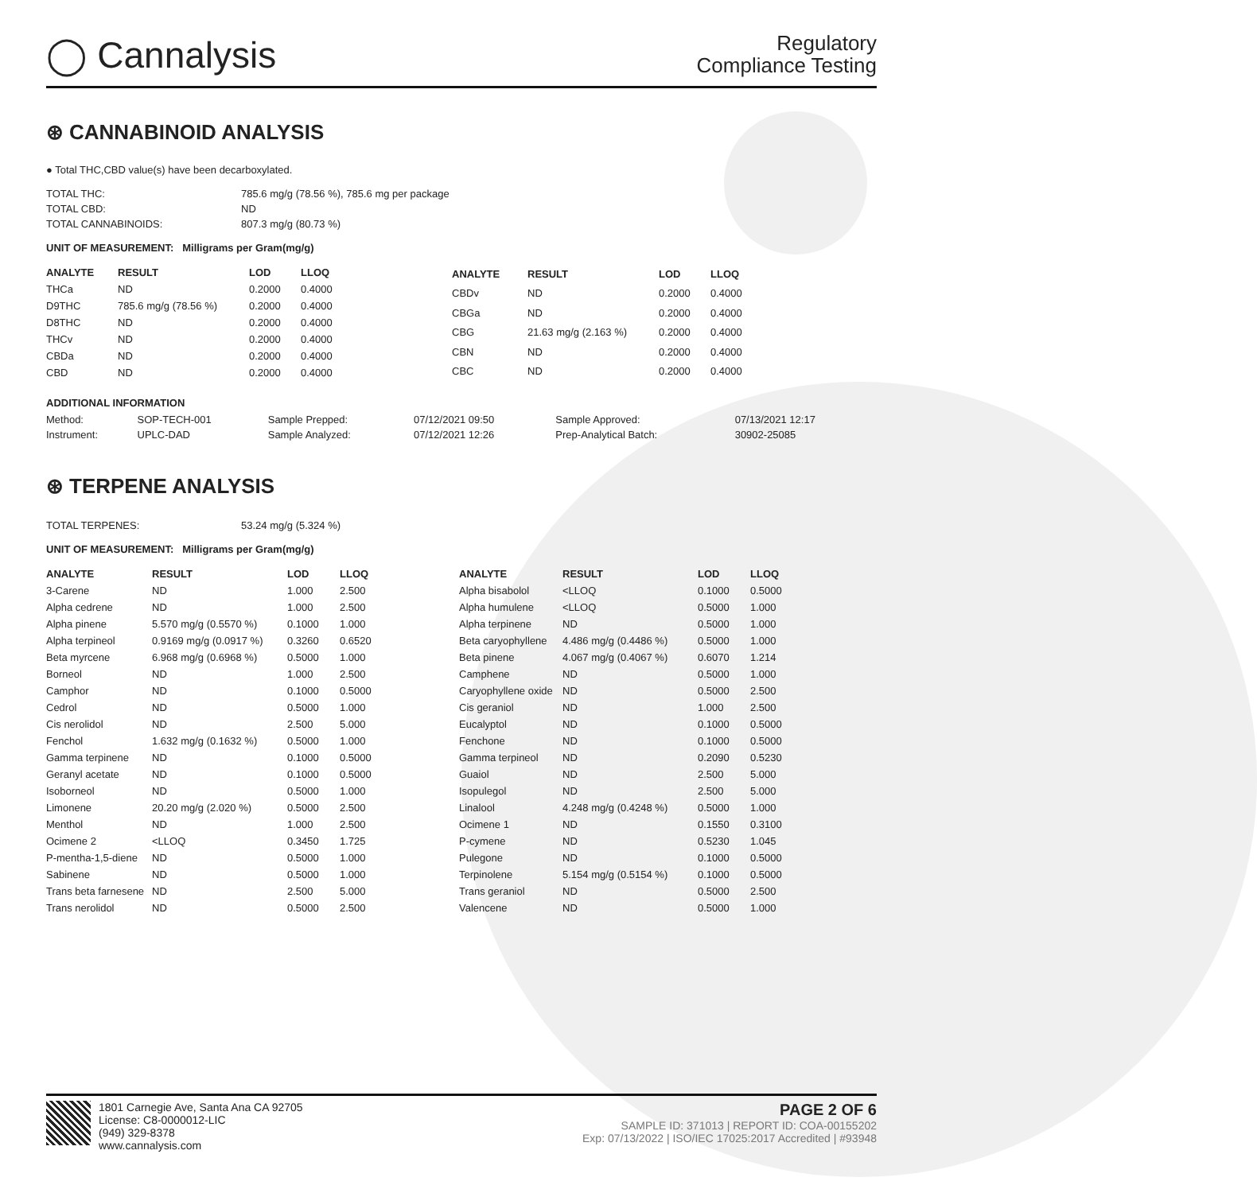◯ Cannalysis
Regulatory
Compliance Testing
⊛ CANNABINOID ANALYSIS
● Total THC,CBD value(s) have been decarboxylated.
| TOTAL THC: | 785.6 mg/g (78.56 %), 785.6 mg per package |
| TOTAL CBD: | ND |
| TOTAL CANNABINOIDS: | 807.3 mg/g (80.73 %) |
UNIT OF MEASUREMENT: Milligrams per Gram(mg/g)
| ANALYTE | RESULT | LOD | LLOQ |
| --- | --- | --- | --- |
| THCa | ND | 0.2000 | 0.4000 |
| D9THC | 785.6 mg/g (78.56 %) | 0.2000 | 0.4000 |
| D8THC | ND | 0.2000 | 0.4000 |
| THCv | ND | 0.2000 | 0.4000 |
| CBDa | ND | 0.2000 | 0.4000 |
| CBD | ND | 0.2000 | 0.4000 |
| ANALYTE | RESULT | LOD | LLOQ |
| --- | --- | --- | --- |
| CBDv | ND | 0.2000 | 0.4000 |
| CBGa | ND | 0.2000 | 0.4000 |
| CBG | 21.63 mg/g (2.163 %) | 0.2000 | 0.4000 |
| CBN | ND | 0.2000 | 0.4000 |
| CBC | ND | 0.2000 | 0.4000 |
ADDITIONAL INFORMATION
| Method: | SOP-TECH-001 | Sample Prepped: | 07/12/2021 09:50 | Sample Approved: | 07/13/2021 12:17 |
| Instrument: | UPLC-DAD | Sample Analyzed: | 07/12/2021 12:26 | Prep-Analytical Batch: | 30902-25085 |
⊛ TERPENE ANALYSIS
| TOTAL TERPENES: | 53.24 mg/g (5.324 %) |
UNIT OF MEASUREMENT: Milligrams per Gram(mg/g)
| ANALYTE | RESULT | LOD | LLOQ |
| --- | --- | --- | --- |
| 3-Carene | ND | 1.000 | 2.500 |
| Alpha cedrene | ND | 1.000 | 2.500 |
| Alpha pinene | 5.570 mg/g (0.5570 %) | 0.1000 | 1.000 |
| Alpha terpineol | 0.9169 mg/g (0.0917 %) | 0.3260 | 0.6520 |
| Beta myrcene | 6.968 mg/g (0.6968 %) | 0.5000 | 1.000 |
| Borneol | ND | 1.000 | 2.500 |
| Camphor | ND | 0.1000 | 0.5000 |
| Cedrol | ND | 0.5000 | 1.000 |
| Cis nerolidol | ND | 2.500 | 5.000 |
| Fenchol | 1.632 mg/g (0.1632 %) | 0.5000 | 1.000 |
| Gamma terpinene | ND | 0.1000 | 0.5000 |
| Geranyl acetate | ND | 0.1000 | 0.5000 |
| Isoborneol | ND | 0.5000 | 1.000 |
| Limonene | 20.20 mg/g (2.020 %) | 0.5000 | 2.500 |
| Menthol | ND | 1.000 | 2.500 |
| Ocimene 2 | <LLOQ | 0.3450 | 1.725 |
| P-mentha-1,5-diene | ND | 0.5000 | 1.000 |
| Sabinene | ND | 0.5000 | 1.000 |
| Trans beta farnesene | ND | 2.500 | 5.000 |
| Trans nerolidol | ND | 0.5000 | 2.500 |
| ANALYTE | RESULT | LOD | LLOQ |
| --- | --- | --- | --- |
| Alpha bisabolol | <LLOQ | 0.1000 | 0.5000 |
| Alpha humulene | <LLOQ | 0.5000 | 1.000 |
| Alpha terpinene | ND | 0.5000 | 1.000 |
| Beta caryophyllene | 4.486 mg/g (0.4486 %) | 0.5000 | 1.000 |
| Beta pinene | 4.067 mg/g (0.4067 %) | 0.6070 | 1.214 |
| Camphene | ND | 0.5000 | 1.000 |
| Caryophyllene oxide | ND | 0.5000 | 2.500 |
| Cis geraniol | ND | 1.000 | 2.500 |
| Eucalyptol | ND | 0.1000 | 0.5000 |
| Fenchone | ND | 0.1000 | 0.5000 |
| Gamma terpineol | ND | 0.2090 | 0.5230 |
| Guaiol | ND | 2.500 | 5.000 |
| Isopulegol | ND | 2.500 | 5.000 |
| Linalool | 4.248 mg/g (0.4248 %) | 0.5000 | 1.000 |
| Ocimene 1 | ND | 0.1550 | 0.3100 |
| P-cymene | ND | 0.5230 | 1.045 |
| Pulegone | ND | 0.1000 | 0.5000 |
| Terpinolene | 5.154 mg/g (0.5154 %) | 0.1000 | 0.5000 |
| Trans geraniol | ND | 0.5000 | 2.500 |
| Valencene | ND | 0.5000 | 1.000 |
1801 Carnegie Ave, Santa Ana CA 92705
License: C8-0000012-LIC
(949) 329-8378
www.cannalysis.com
PAGE 2 OF 6
SAMPLE ID: 371013 | REPORT ID: COA-00155202
Exp: 07/13/2022 | ISO/IEC 17025:2017 Accredited | #93948